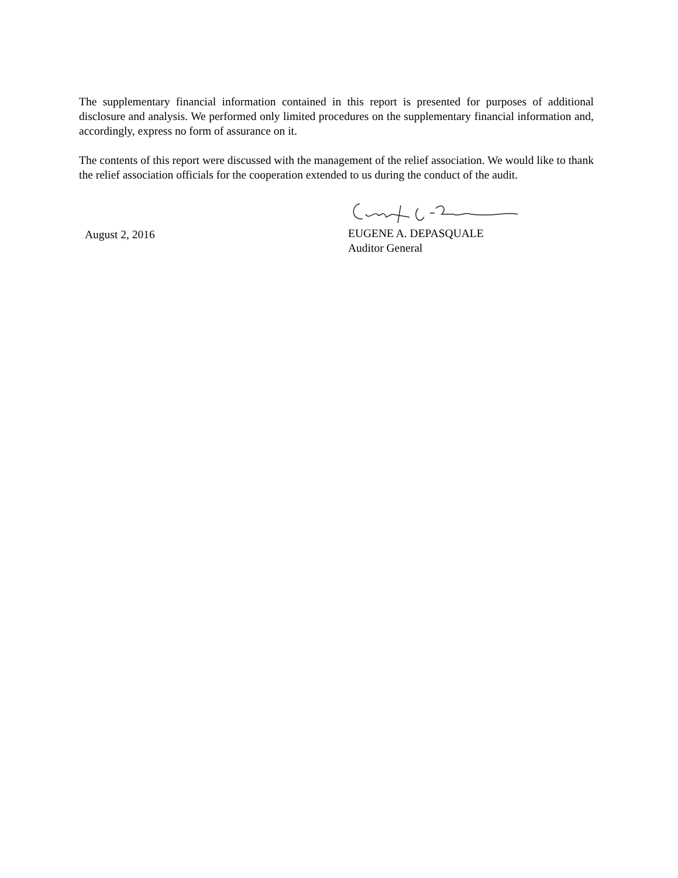The supplementary financial information contained in this report is presented for purposes of additional disclosure and analysis. We performed only limited procedures on the supplementary financial information and, accordingly, express no form of assurance on it.
The contents of this report were discussed with the management of the relief association. We would like to thank the relief association officials for the cooperation extended to us during the conduct of the audit.
August 2, 2016
EUGENE A. DEPASQUALE
Auditor General